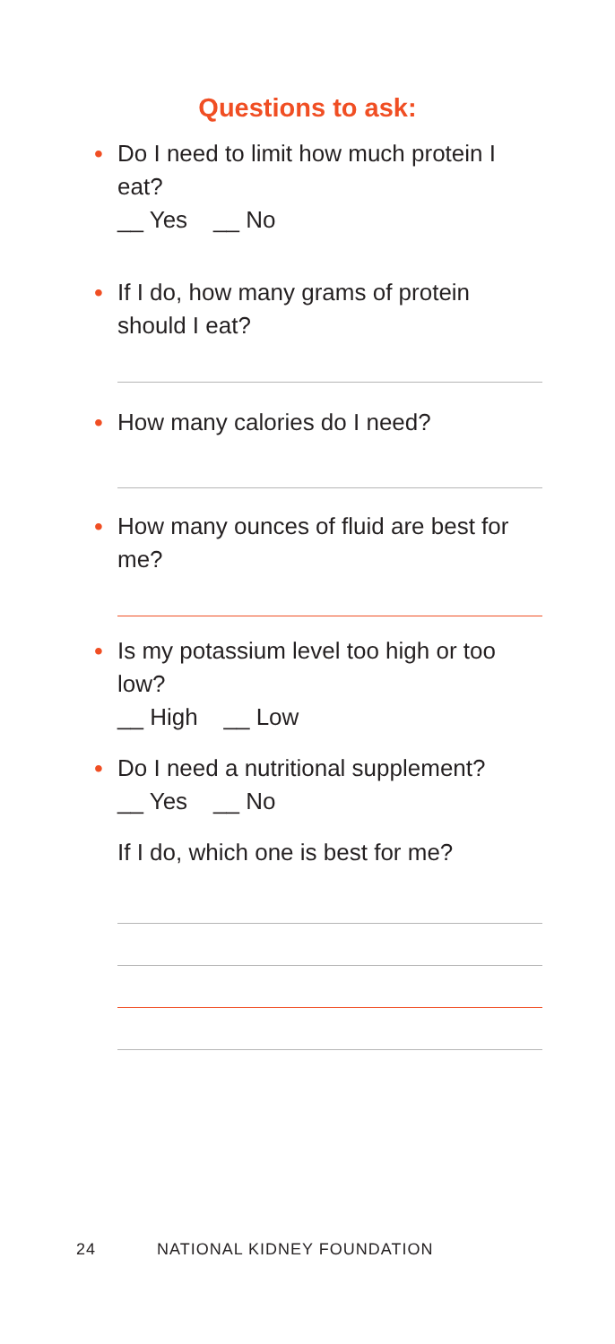Questions to ask:
• Do I need to limit how much protein I eat?
__ Yes __ No
• If I do, how many grams of protein should I eat?
• How many calories do I need?
• How many ounces of fluid are best for me?
• Is my potassium level too high or too low?
__ High __ Low
• Do I need a nutritional supplement?
__ Yes __ No
If I do, which one is best for me?
24 NATIONAL KIDNEY FOUNDATION